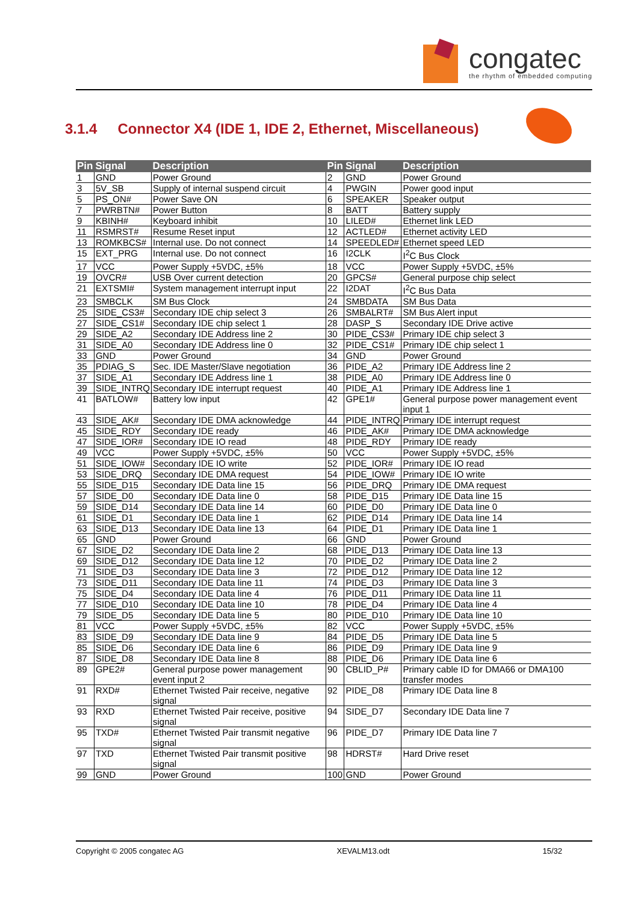congatec
the rhythm of embedded computing
3.1.4 Connector X4 (IDE 1, IDE 2, Ethernet, Miscellaneous)
| Pin | Signal | Description | Pin | Signal | Description |
| --- | --- | --- | --- | --- | --- |
| 1 | GND | Power Ground | 2 | GND | Power Ground |
| 3 | 5V_SB | Supply of internal suspend circuit | 4 | PWGIN | Power good input |
| 5 | PS_ON# | Power Save ON | 6 | SPEAKER | Speaker output |
| 7 | PWRBTN# | Power Button | 8 | BATT | Battery supply |
| 9 | KBINH# | Keyboard inhibit | 10 | LILED# | Ethernet link LED |
| 11 | RSMRST# | Resume Reset input | 12 | ACTLED# | Ethernet activity LED |
| 13 | ROMKBCS# | Internal use. Do not connect | 14 | SPEEDLED# | Ethernet speed LED |
| 15 | EXT_PRG | Internal use. Do not connect | 16 | I2CLK | I<sup>2</sup>C Bus Clock |
| 17 | VCC | Power Supply +5VDC, ±5% | 18 | VCC | Power Supply +5VDC, ±5% |
| 19 | OVCR# | USB Over current detection | 20 | GPCS# | General purpose chip select |
| 21 | EXTSMI# | System management interrupt input | 22 | I2DAT | I<sup>2</sup>C Bus Data |
| 23 | SMBCLK | SM Bus Clock | 24 | SMBDATA | SM Bus Data |
| 25 | SIDE_CS3# | Secondary IDE chip select 3 | 26 | SMBALRT# | SM Bus Alert input |
| 27 | SIDE_CS1# | Secondary IDE chip select 1 | 28 | DASP_S | Secondary IDE Drive active |
| 29 | SIDE_A2 | Secondary IDE Address line 2 | 30 | PIDE_CS3# | Primary IDE chip select 3 |
| 31 | SIDE_A0 | Secondary IDE Address line 0 | 32 | PIDE_CS1# | Primary IDE chip select 1 |
| 33 | GND | Power Ground | 34 | GND | Power Ground |
| 35 | PDIAG_S | Sec. IDE Master/Slave negotiation | 36 | PIDE_A2 | Primary IDE Address line 2 |
| 37 | SIDE_A1 | Secondary IDE Address line 1 | 38 | PIDE_A0 | Primary IDE Address line 0 |
| 39 | SIDE_INTRQ | Secondary IDE interrupt request | 40 | PIDE_A1 | Primary IDE Address line 1 |
| 41 | BATLOW# | Battery low input | 42 | GPE1# | General purpose power management event input 1 |
| 43 | SIDE_AK# | Secondary IDE DMA acknowledge | 44 | PIDE_INTRQ | Primary IDE interrupt request |
| 45 | SIDE_RDY | Secondary IDE ready | 46 | PIDE_AK# | Primary IDE DMA acknowledge |
| 47 | SIDE_IOR# | Secondary IDE IO read | 48 | PIDE_RDY | Primary IDE ready |
| 49 | VCC | Power Supply +5VDC, ±5% | 50 | VCC | Power Supply +5VDC, ±5% |
| 51 | SIDE_IOW# | Secondary IDE IO write | 52 | PIDE_IOR# | Primary IDE IO read |
| 53 | SIDE_DRQ | Secondary IDE DMA request | 54 | PIDE_IOW# | Primary IDE IO write |
| 55 | SIDE_D15 | Secondary IDE Data line 15 | 56 | PIDE_DRQ | Primary IDE DMA request |
| 57 | SIDE_D0 | Secondary IDE Data line 0 | 58 | PIDE_D15 | Primary IDE Data line 15 |
| 59 | SIDE_D14 | Secondary IDE Data line 14 | 60 | PIDE_D0 | Primary IDE Data line 0 |
| 61 | SIDE_D1 | Secondary IDE Data line 1 | 62 | PIDE_D14 | Primary IDE Data line 14 |
| 63 | SIDE_D13 | Secondary IDE Data line 13 | 64 | PIDE_D1 | Primary IDE Data line 1 |
| 65 | GND | Power Ground | 66 | GND | Power Ground |
| 67 | SIDE_D2 | Secondary IDE Data line 2 | 68 | PIDE_D13 | Primary IDE Data line 13 |
| 69 | SIDE_D12 | Secondary IDE Data line 12 | 70 | PIDE_D2 | Primary IDE Data line 2 |
| 71 | SIDE_D3 | Secondary IDE Data line 3 | 72 | PIDE_D12 | Primary IDE Data line 12 |
| 73 | SIDE_D11 | Secondary IDE Data line 11 | 74 | PIDE_D3 | Primary IDE Data line 3 |
| 75 | SIDE_D4 | Secondary IDE Data line 4 | 76 | PIDE_D11 | Primary IDE Data line 11 |
| 77 | SIDE_D10 | Secondary IDE Data line 10 | 78 | PIDE_D4 | Primary IDE Data line 4 |
| 79 | SIDE_D5 | Secondary IDE Data line 5 | 80 | PIDE_D10 | Primary IDE Data line 10 |
| 81 | VCC | Power Supply +5VDC, ±5% | 82 | VCC | Power Supply +5VDC, ±5% |
| 83 | SIDE_D9 | Secondary IDE Data line 9 | 84 | PIDE_D5 | Primary IDE Data line 5 |
| 85 | SIDE_D6 | Secondary IDE Data line 6 | 86 | PIDE_D9 | Primary IDE Data line 9 |
| 87 | SIDE_D8 | Secondary IDE Data line 8 | 88 | PIDE_D6 | Primary IDE Data line 6 |
| 89 | GPE2# | General purpose power management event input 2 | 90 | CBLID_P# | Primary cable ID for DMA66 or DMA100 transfer modes |
| 91 | RXD# | Ethernet Twisted Pair receive, negative signal | 92 | PIDE_D8 | Primary IDE Data line 8 |
| 93 | RXD | Ethernet Twisted Pair receive, positive signal | 94 | SIDE_D7 | Secondary IDE Data line 7 |
| 95 | TXD# | Ethernet Twisted Pair transmit negative signal | 96 | PIDE_D7 | Primary IDE Data line 7 |
| 97 | TXD | Ethernet Twisted Pair transmit positive signal | 98 | HDRST# | Hard Drive reset |
| 99 | GND | Power Ground | 100 | GND | Power Ground |
Copyright © 2005 congatec AG XEVALM13.odt 15/32